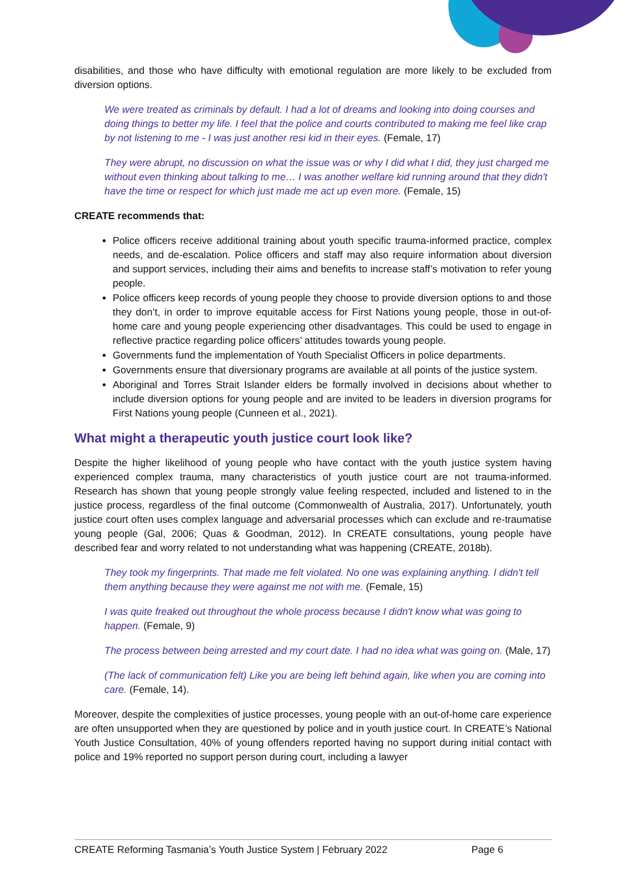disabilities, and those who have difficulty with emotional regulation are more likely to be excluded from diversion options.
We were treated as criminals by default. I had a lot of dreams and looking into doing courses and doing things to better my life. I feel that the police and courts contributed to making me feel like crap by not listening to me - I was just another resi kid in their eyes. (Female, 17)
They were abrupt, no discussion on what the issue was or why I did what I did, they just charged me without even thinking about talking to me… I was another welfare kid running around that they didn't have the time or respect for which just made me act up even more. (Female, 15)
CREATE recommends that:
Police officers receive additional training about youth specific trauma-informed practice, complex needs, and de-escalation. Police officers and staff may also require information about diversion and support services, including their aims and benefits to increase staff’s motivation to refer young people.
Police officers keep records of young people they choose to provide diversion options to and those they don’t, in order to improve equitable access for First Nations young people, those in out-of-home care and young people experiencing other disadvantages. This could be used to engage in reflective practice regarding police officers’ attitudes towards young people.
Governments fund the implementation of Youth Specialist Officers in police departments.
Governments ensure that diversionary programs are available at all points of the justice system.
Aboriginal and Torres Strait Islander elders be formally involved in decisions about whether to include diversion options for young people and are invited to be leaders in diversion programs for First Nations young people (Cunneen et al., 2021).
What might a therapeutic youth justice court look like?
Despite the higher likelihood of young people who have contact with the youth justice system having experienced complex trauma, many characteristics of youth justice court are not trauma-informed. Research has shown that young people strongly value feeling respected, included and listened to in the justice process, regardless of the final outcome (Commonwealth of Australia, 2017). Unfortunately, youth justice court often uses complex language and adversarial processes which can exclude and re-traumatise young people (Gal, 2006; Quas & Goodman, 2012). In CREATE consultations, young people have described fear and worry related to not understanding what was happening (CREATE, 2018b).
They took my fingerprints. That made me felt violated. No one was explaining anything. I didn't tell them anything because they were against me not with me. (Female, 15)
I was quite freaked out throughout the whole process because I didn't know what was going to happen. (Female, 9)
The process between being arrested and my court date. I had no idea what was going on. (Male, 17)
(The lack of communication felt) Like you are being left behind again, like when you are coming into care. (Female, 14).
Moreover, despite the complexities of justice processes, young people with an out-of-home care experience are often unsupported when they are questioned by police and in youth justice court. In CREATE’s National Youth Justice Consultation, 40% of young offenders reported having no support during initial contact with police and 19% reported no support person during court, including a lawyer
CREATE Reforming Tasmania’s Youth Justice System | February 2022 Page 6